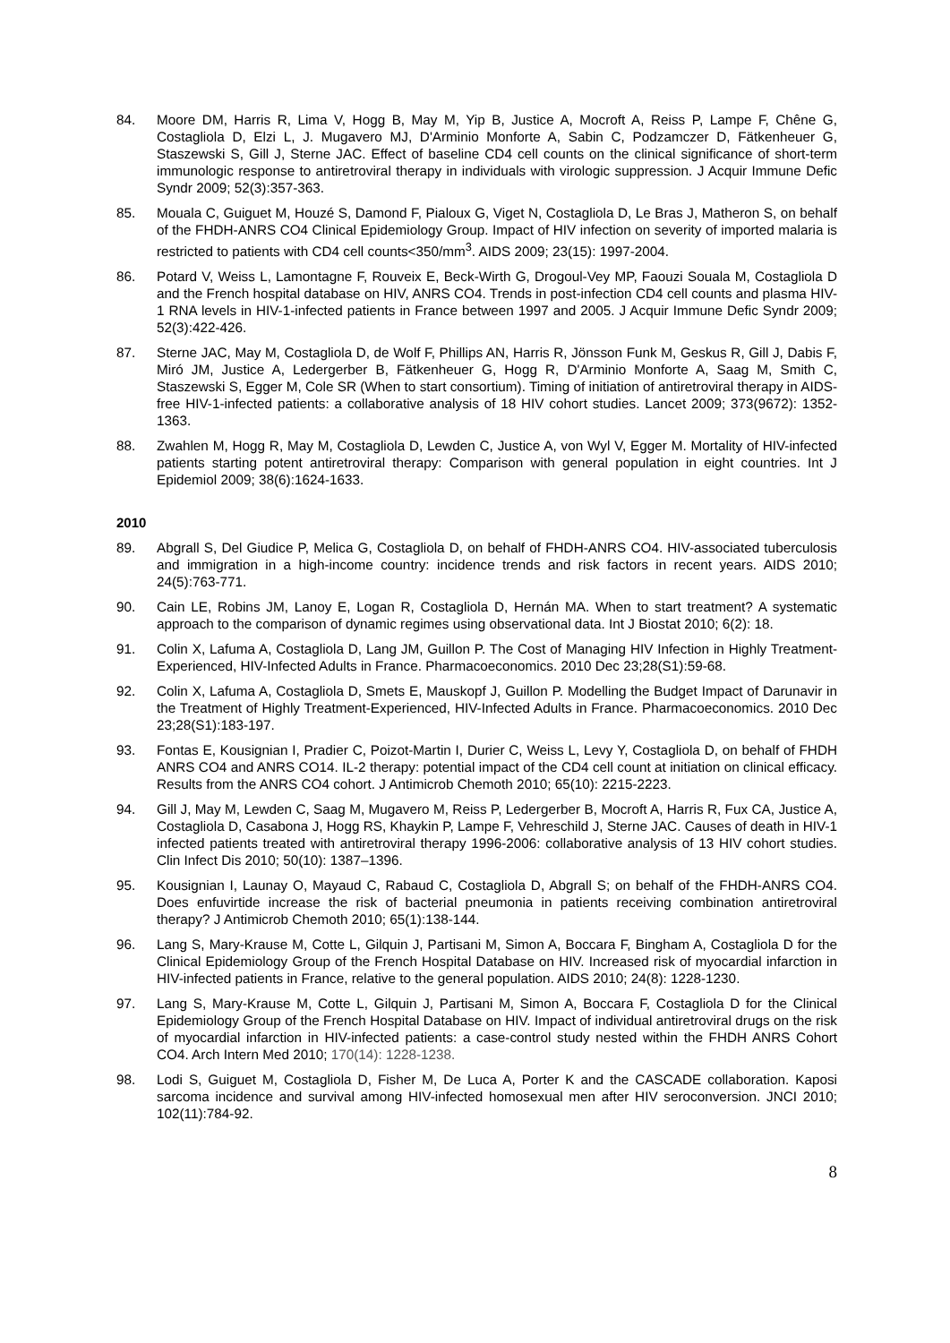84. Moore DM, Harris R, Lima V, Hogg B, May M, Yip B, Justice A, Mocroft A, Reiss P, Lampe F, Chêne G, Costagliola D, Elzi L, J. Mugavero MJ, D'Arminio Monforte A, Sabin C, Podzamczer D, Fätkenheuer G, Staszewski S, Gill J, Sterne JAC. Effect of baseline CD4 cell counts on the clinical significance of short-term immunologic response to antiretroviral therapy in individuals with virologic suppression. J Acquir Immune Defic Syndr 2009; 52(3):357-363.
85. Mouala C, Guiguet M, Houzé S, Damond F, Pialoux G, Viget N, Costagliola D, Le Bras J, Matheron S, on behalf of the FHDH-ANRS CO4 Clinical Epidemiology Group. Impact of HIV infection on severity of imported malaria is restricted to patients with CD4 cell counts<350/mm<sup>3</sup>. AIDS 2009; 23(15): 1997-2004.
86. Potard V, Weiss L, Lamontagne F, Rouveix E, Beck-Wirth G, Drogoul-Vey MP, Faouzi Souala M, Costagliola D and the French hospital database on HIV, ANRS CO4. Trends in post-infection CD4 cell counts and plasma HIV-1 RNA levels in HIV-1-infected patients in France between 1997 and 2005. J Acquir Immune Defic Syndr 2009; 52(3):422-426.
87. Sterne JAC, May M, Costagliola D, de Wolf F, Phillips AN, Harris R, Jönsson Funk M, Geskus R, Gill J, Dabis F, Miró JM, Justice A, Ledergerber B, Fätkenheuer G, Hogg R, D'Arminio Monforte A, Saag M, Smith C, Staszewski S, Egger M, Cole SR (When to start consortium). Timing of initiation of antiretroviral therapy in AIDS-free HIV-1-infected patients: a collaborative analysis of 18 HIV cohort studies. Lancet 2009; 373(9672): 1352-1363.
88. Zwahlen M, Hogg R, May M, Costagliola D, Lewden C, Justice A, von Wyl V, Egger M. Mortality of HIV-infected patients starting potent antiretroviral therapy: Comparison with general population in eight countries. Int J Epidemiol 2009; 38(6):1624-1633.
2010
89. Abgrall S, Del Giudice P, Melica G, Costagliola D, on behalf of FHDH-ANRS CO4. HIV-associated tuberculosis and immigration in a high-income country: incidence trends and risk factors in recent years. AIDS 2010; 24(5):763-771.
90. Cain LE, Robins JM, Lanoy E, Logan R, Costagliola D, Hernán MA. When to start treatment? A systematic approach to the comparison of dynamic regimes using observational data. Int J Biostat 2010; 6(2): 18.
91. Colin X, Lafuma A, Costagliola D, Lang JM, Guillon P. The Cost of Managing HIV Infection in Highly Treatment-Experienced, HIV-Infected Adults in France. Pharmacoeconomics. 2010 Dec 23;28(S1):59-68.
92. Colin X, Lafuma A, Costagliola D, Smets E, Mauskopf J, Guillon P. Modelling the Budget Impact of Darunavir in the Treatment of Highly Treatment-Experienced, HIV-Infected Adults in France. Pharmacoeconomics. 2010 Dec 23;28(S1):183-197.
93. Fontas E, Kousignian I, Pradier C, Poizot-Martin I, Durier C, Weiss L, Levy Y, Costagliola D, on behalf of FHDH ANRS CO4 and ANRS CO14. IL-2 therapy: potential impact of the CD4 cell count at initiation on clinical efficacy. Results from the ANRS CO4 cohort. J Antimicrob Chemoth 2010; 65(10): 2215-2223.
94. Gill J, May M, Lewden C, Saag M, Mugavero M, Reiss P, Ledergerber B, Mocroft A, Harris R, Fux CA, Justice A, Costagliola D, Casabona J, Hogg RS, Khaykin P, Lampe F, Vehreschild J, Sterne JAC. Causes of death in HIV-1 infected patients treated with antiretroviral therapy 1996-2006: collaborative analysis of 13 HIV cohort studies. Clin Infect Dis 2010; 50(10): 1387–1396.
95. Kousignian I, Launay O, Mayaud C, Rabaud C, Costagliola D, Abgrall S; on behalf of the FHDH-ANRS CO4. Does enfuvirtide increase the risk of bacterial pneumonia in patients receiving combination antiretroviral therapy? J Antimicrob Chemoth 2010; 65(1):138-144.
96. Lang S, Mary-Krause M, Cotte L, Gilquin J, Partisani M, Simon A, Boccara F, Bingham A, Costagliola D for the Clinical Epidemiology Group of the French Hospital Database on HIV. Increased risk of myocardial infarction in HIV-infected patients in France, relative to the general population. AIDS 2010; 24(8): 1228-1230.
97. Lang S, Mary-Krause M, Cotte L, Gilquin J, Partisani M, Simon A, Boccara F, Costagliola D for the Clinical Epidemiology Group of the French Hospital Database on HIV. Impact of individual antiretroviral drugs on the risk of myocardial infarction in HIV-infected patients: a case-control study nested within the FHDH ANRS Cohort CO4. Arch Intern Med 2010; 170(14): 1228-1238.
98. Lodi S, Guiguet M, Costagliola D, Fisher M, De Luca A, Porter K and the CASCADE collaboration. Kaposi sarcoma incidence and survival among HIV-infected homosexual men after HIV seroconversion. JNCI 2010; 102(11):784-92.
8